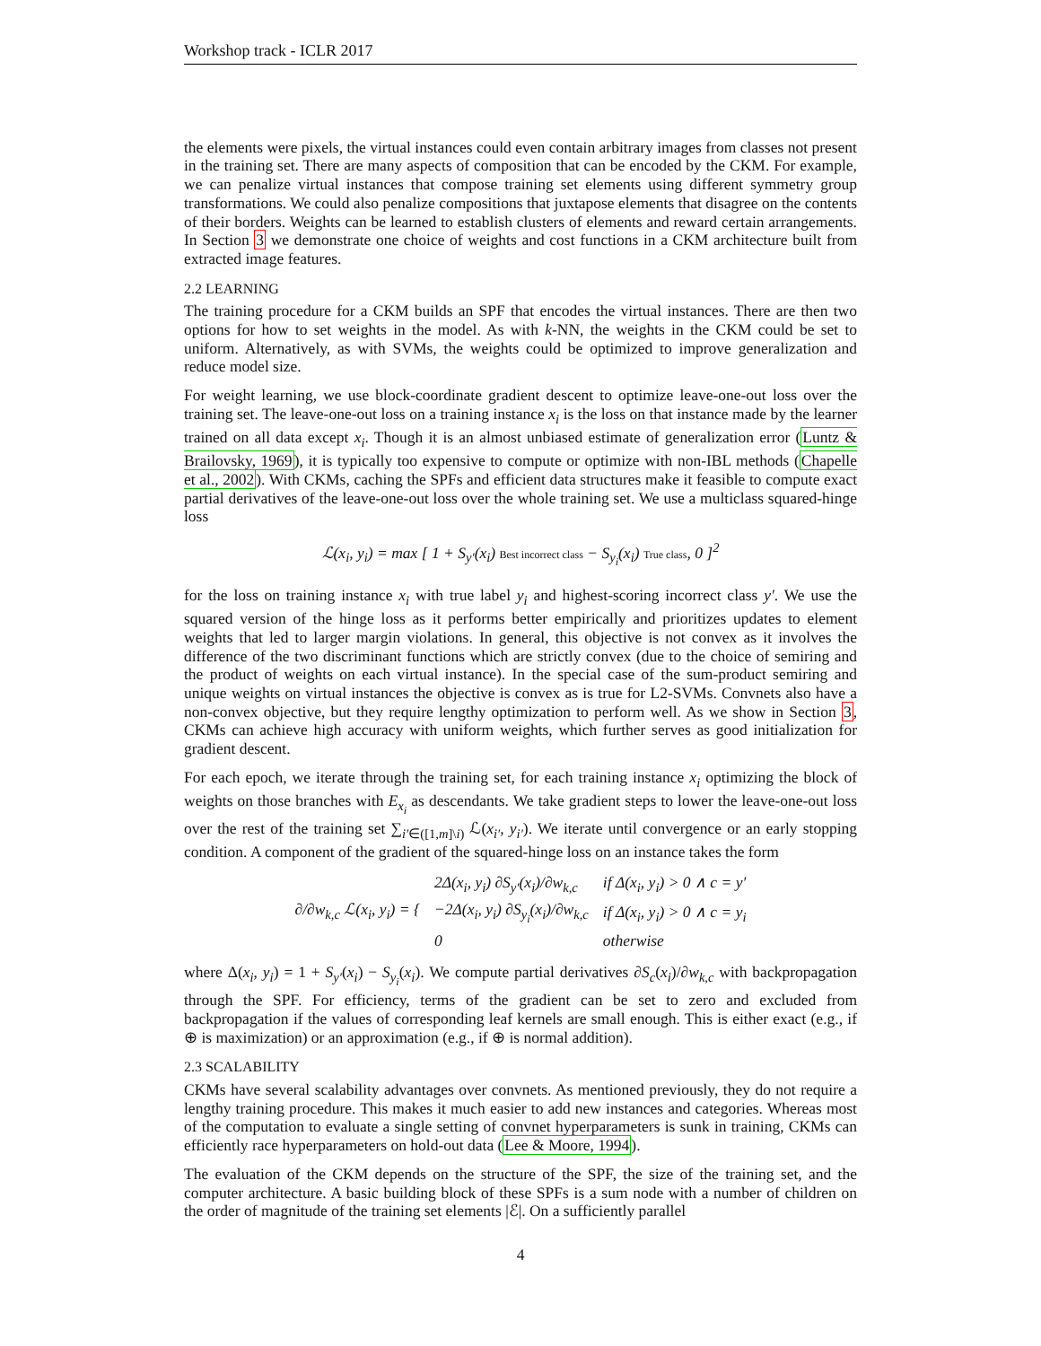Workshop track - ICLR 2017
the elements were pixels, the virtual instances could even contain arbitrary images from classes not present in the training set. There are many aspects of composition that can be encoded by the CKM. For example, we can penalize virtual instances that compose training set elements using different symmetry group transformations. We could also penalize compositions that juxtapose elements that disagree on the contents of their borders. Weights can be learned to establish clusters of elements and reward certain arrangements. In Section 3 we demonstrate one choice of weights and cost functions in a CKM architecture built from extracted image features.
2.2 LEARNING
The training procedure for a CKM builds an SPF that encodes the virtual instances. There are then two options for how to set weights in the model. As with k-NN, the weights in the CKM could be set to uniform. Alternatively, as with SVMs, the weights could be optimized to improve generalization and reduce model size.
For weight learning, we use block-coordinate gradient descent to optimize leave-one-out loss over the training set. The leave-one-out loss on a training instance x<sub>i</sub> is the loss on that instance made by the learner trained on all data except x<sub>i</sub>. Though it is an almost unbiased estimate of generalization error (Luntz & Brailovsky, 1969), it is typically too expensive to compute or optimize with non-IBL methods (Chapelle et al., 2002). With CKMs, caching the SPFs and efficient data structures make it feasible to compute exact partial derivatives of the leave-one-out loss over the whole training set. We use a multiclass squared-hinge loss
ℒ(x<sub>i</sub>, y<sub>i</sub>) = max [ 1 + S<sub>y′</sub>(x<sub>i</sub>) Best incorrect class − S<sub>y<sub>i</sub></sub>(x<sub>i</sub>) True class, 0 ]<sup>2</sup>
for the loss on training instance x<sub>i</sub> with true label y<sub>i</sub> and highest-scoring incorrect class y′. We use the squared version of the hinge loss as it performs better empirically and prioritizes updates to element weights that led to larger margin violations. In general, this objective is not convex as it involves the difference of the two discriminant functions which are strictly convex (due to the choice of semiring and the product of weights on each virtual instance). In the special case of the sum-product semiring and unique weights on virtual instances the objective is convex as is true for L2-SVMs. Convnets also have a non-convex objective, but they require lengthy optimization to perform well. As we show in Section 3, CKMs can achieve high accuracy with uniform weights, which further serves as good initialization for gradient descent.
For each epoch, we iterate through the training set, for each training instance x<sub>i</sub> optimizing the block of weights on those branches with E<sub>x<sub>i</sub></sub> as descendants. We take gradient steps to lower the leave-one-out loss over the rest of the training set ∑<sub>i′∈([1,m]\i)</sub> ℒ(x<sub>i′</sub>, y<sub>i′</sub>). We iterate until convergence or an early stopping condition. A component of the gradient of the squared-hinge loss on an instance takes the form
| ∂/∂w<sub>k,c</sub> ℒ(x<sub>i</sub>, y<sub>i</sub>) = { | 2Δ(x<sub>i</sub>, y<sub>i</sub>) ∂S<sub>y′</sub>(x<sub>i</sub>)/∂w<sub>k,c</sub> | if Δ(x<sub>i</sub>, y<sub>i</sub>) > 0 ∧ c = y′ |
| | −2Δ(x<sub>i</sub>, y<sub>i</sub>) ∂S<sub>y<sub>i</sub></sub>(x<sub>i</sub>)/∂w<sub>k,c</sub> | if Δ(x<sub>i</sub>, y<sub>i</sub>) > 0 ∧ c = y<sub>i</sub> |
| | 0 | otherwise |
where Δ(x<sub>i</sub>, y<sub>i</sub>) = 1 + S<sub>y′</sub>(x<sub>i</sub>) − S<sub>y<sub>i</sub></sub>(x<sub>i</sub>). We compute partial derivatives ∂S<sub>c</sub>(x<sub>i</sub>)/∂w<sub>k,c</sub> with backpropagation through the SPF. For efficiency, terms of the gradient can be set to zero and excluded from backpropagation if the values of corresponding leaf kernels are small enough. This is either exact (e.g., if ⊕ is maximization) or an approximation (e.g., if ⊕ is normal addition).
2.3 SCALABILITY
CKMs have several scalability advantages over convnets. As mentioned previously, they do not require a lengthy training procedure. This makes it much easier to add new instances and categories. Whereas most of the computation to evaluate a single setting of convnet hyperparameters is sunk in training, CKMs can efficiently race hyperparameters on hold-out data (Lee & Moore, 1994).
The evaluation of the CKM depends on the structure of the SPF, the size of the training set, and the computer architecture. A basic building block of these SPFs is a sum node with a number of children on the order of magnitude of the training set elements |ℰ|. On a sufficiently parallel
4